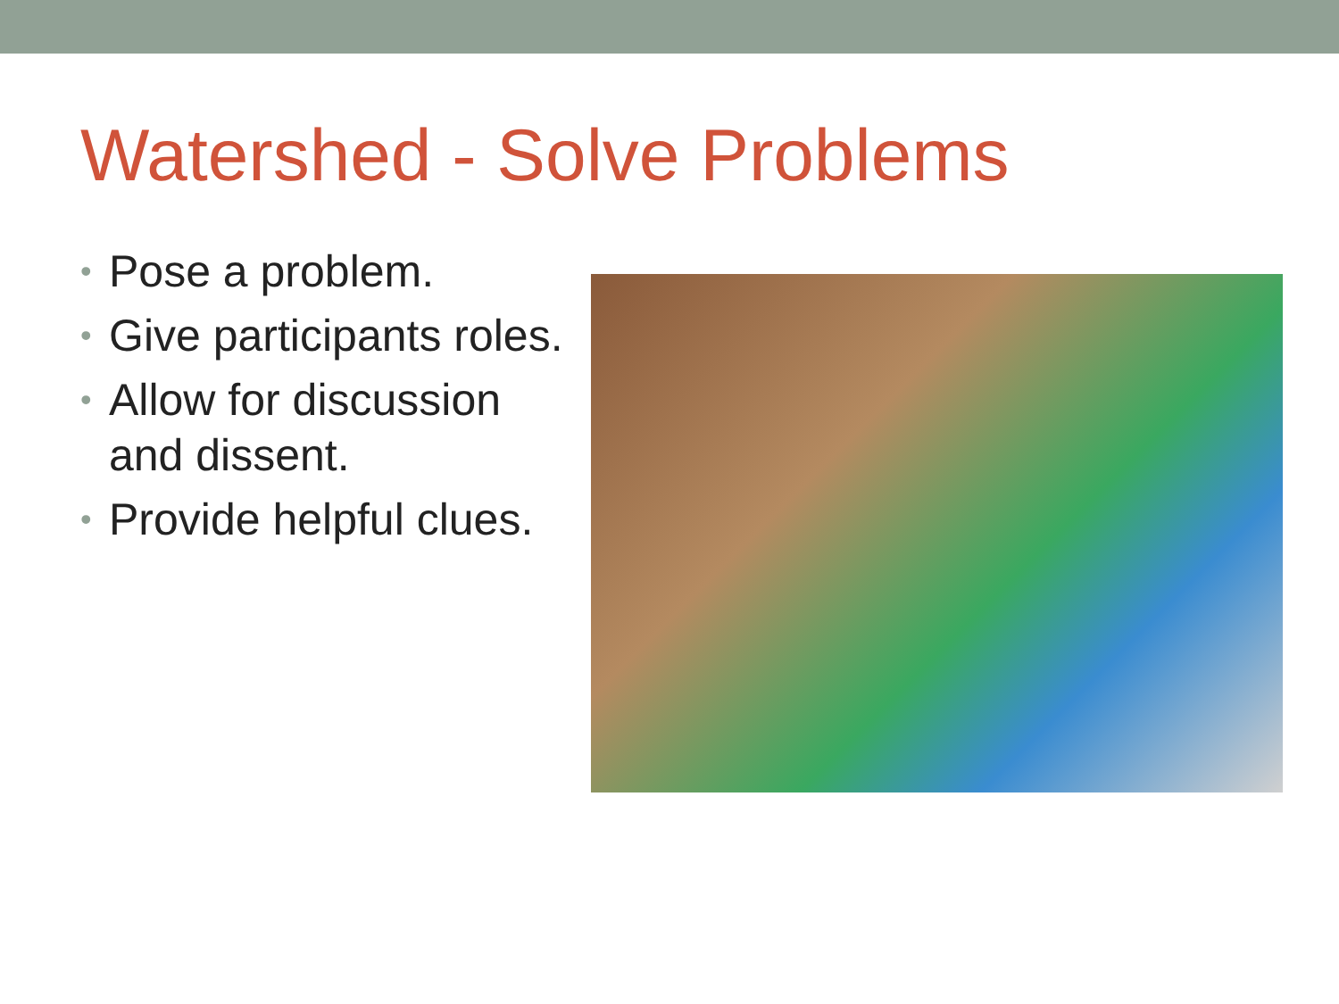Watershed - Solve Problems
• Pose a problem.
• Give participants roles.
• Allow for discussion and dissent.
• Provide helpful clues.